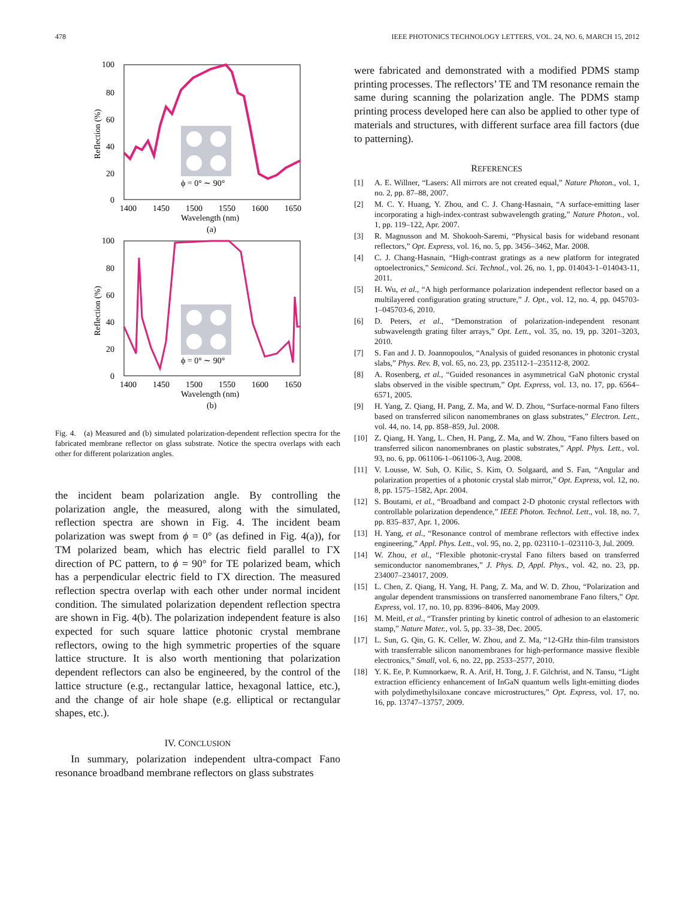478 IEEE PHOTONICS TECHNOLOGY LETTERS, VOL. 24, NO. 6, MARCH 15, 2012
100
80
60
40
20
0
1400
1450
1500
1550
1600
1650
Wavelength (nm)
(a)
Reflection (%)
ϕ = 0° ∼ 90°
100
80
60
40
20
0
1400
1450
1500
1550
1600
1650
Wavelength (nm)
(b)
Reflection (%)
ϕ = 0° ∼ 90°
Fig. 4. (a) Measured and (b) simulated polarization-dependent reflection spectra for the fabricated membrane reflector on glass substrate. Notice the spectra overlaps with each other for different polarization angles.
the incident beam polarization angle. By controlling the polarization angle, the measured, along with the simulated, reflection spectra are shown in Fig. 4. The incident beam polarization was swept from ϕ = 0° (as defined in Fig. 4(a)), for TM polarized beam, which has electric field parallel to ΓX direction of PC pattern, to ϕ = 90° for TE polarized beam, which has a perpendicular electric field to ΓX direction. The measured reflection spectra overlap with each other under normal incident condition. The simulated polarization dependent reflection spectra are shown in Fig. 4(b). The polarization independent feature is also expected for such square lattice photonic crystal membrane reflectors, owing to the high symmetric properties of the square lattice structure. It is also worth mentioning that polarization dependent reflectors can also be engineered, by the control of the lattice structure (e.g., rectangular lattice, hexagonal lattice, etc.), and the change of air hole shape (e.g. elliptical or rectangular shapes, etc.).
IV. CONCLUSION
In summary, polarization independent ultra-compact Fano resonance broadband membrane reflectors on glass substrates
were fabricated and demonstrated with a modified PDMS stamp printing processes. The reflectors’ TE and TM resonance remain the same during scanning the polarization angle. The PDMS stamp printing process developed here can also be applied to other type of materials and structures, with different surface area fill factors (due to patterning).
REFERENCES
[1] A. E. Willner, “Lasers: All mirrors are not created equal,” Nature Photon., vol. 1, no. 2, pp. 87–88, 2007.
[2] M. C. Y. Huang, Y. Zhou, and C. J. Chang-Hasnain, “A surface-emitting laser incorporating a high-index-contrast subwavelength grating,” Nature Photon., vol. 1, pp. 119–122, Apr. 2007.
[3] R. Magnusson and M. Shokooh-Saremi, “Physical basis for wideband resonant reflectors,” Opt. Express, vol. 16, no. 5, pp. 3456–3462, Mar. 2008.
[4] C. J. Chang-Hasnain, “High-contrast gratings as a new platform for integrated optoelectronics,” Semicond. Sci. Technol., vol. 26, no. 1, pp. 014043-1–014043-11, 2011.
[5] H. Wu, et al., “A high performance polarization independent reflector based on a multilayered configuration grating structure,” J. Opt., vol. 12, no. 4, pp. 045703-1–045703-6, 2010.
[6] D. Peters, et al., “Demonstration of polarization-independent resonant subwavelength grating filter arrays,” Opt. Lett., vol. 35, no. 19, pp. 3201–3203, 2010.
[7] S. Fan and J. D. Joannopoulos, “Analysis of guided resonances in photonic crystal slabs,” Phys. Rev. B, vol. 65, no. 23, pp. 235112-1–235112-8, 2002.
[8] A. Rosenberg, et al., “Guided resonances in asymmetrical GaN photonic crystal slabs observed in the visible spectrum,” Opt. Express, vol. 13, no. 17, pp. 6564–6571, 2005.
[9] H. Yang, Z. Qiang, H. Pang, Z. Ma, and W. D. Zhou, “Surface-normal Fano filters based on transferred silicon nanomembranes on glass substrates,” Electron. Lett., vol. 44, no. 14, pp. 858–859, Jul. 2008.
[10] Z. Qiang, H. Yang, L. Chen, H. Pang, Z. Ma, and W. Zhou, “Fano filters based on transferred silicon nanomembranes on plastic substrates,” Appl. Phys. Lett., vol. 93, no. 6, pp. 061106-1–061106-3, Aug. 2008.
[11] V. Lousse, W. Suh, O. Kilic, S. Kim, O. Solgaard, and S. Fan, “Angular and polarization properties of a photonic crystal slab mirror,” Opt. Express, vol. 12, no. 8, pp. 1575–1582, Apr. 2004.
[12] S. Boutami, et al., “Broadband and compact 2-D photonic crystal reflectors with controllable polarization dependence,” IEEE Photon. Technol. Lett., vol. 18, no. 7, pp. 835–837, Apr. 1, 2006.
[13] H. Yang, et al., “Resonance control of membrane reflectors with effective index engineering,” Appl. Phys. Lett., vol. 95, no. 2, pp. 023110-1–023110-3, Jul. 2009.
[14] W. Zhou, et al., “Flexible photonic-crystal Fano filters based on transferred semiconductor nanomembranes,” J. Phys. D, Appl. Phys., vol. 42, no. 23, pp. 234007–234017, 2009.
[15] L. Chen, Z. Qiang, H. Yang, H. Pang, Z. Ma, and W. D. Zhou, “Polarization and angular dependent transmissions on transferred nanomembrane Fano filters,” Opt. Express, vol. 17, no. 10, pp. 8396–8406, May 2009.
[16] M. Meitl, et al., “Transfer printing by kinetic control of adhesion to an elastomeric stamp,” Nature Mater., vol. 5, pp. 33–38, Dec. 2005.
[17] L. Sun, G. Qin, G. K. Celler, W. Zhou, and Z. Ma, “12-GHz thin-film transistors with transferrable silicon nanomembranes for high-performance massive flexible electronics,” Small, vol. 6, no. 22, pp. 2533–2577, 2010.
[18] Y. K. Ee, P. Kumnorkaew, R. A. Arif, H. Tong, J. F. Gilchrist, and N. Tansu, “Light extraction efficiency enhancement of InGaN quantum wells light-emitting diodes with polydimethylsiloxane concave microstructures,” Opt. Express, vol. 17, no. 16, pp. 13747–13757, 2009.